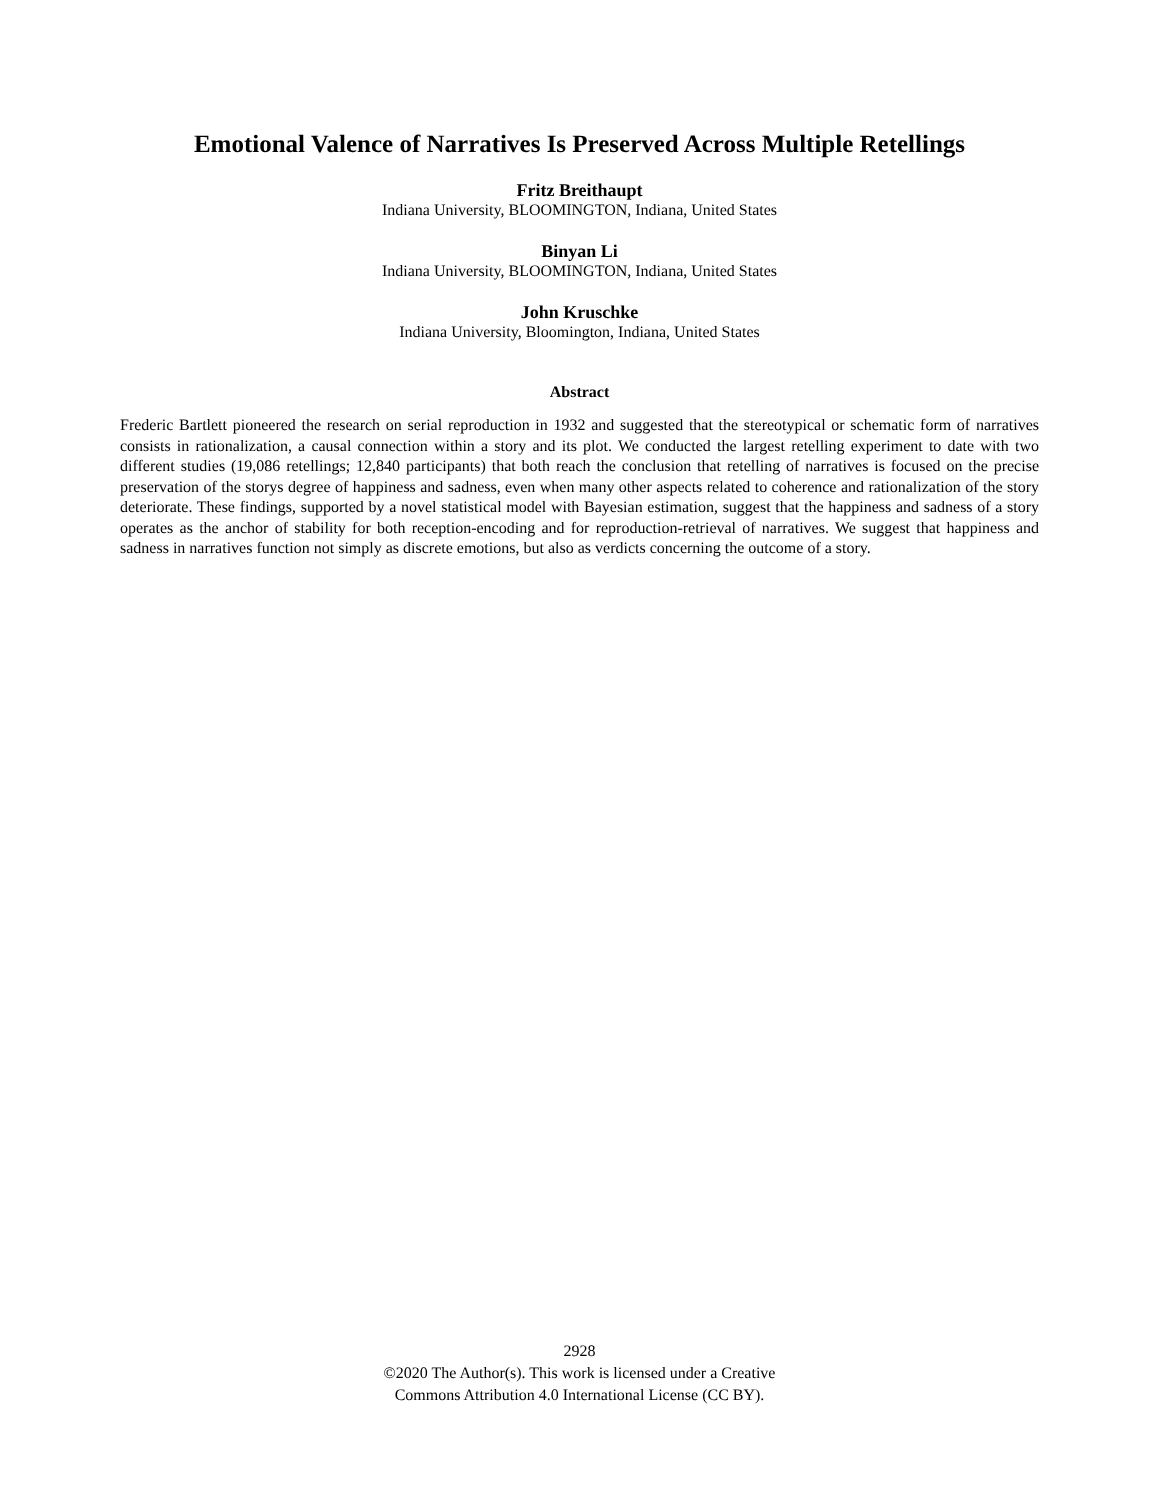Emotional Valence of Narratives Is Preserved Across Multiple Retellings
Fritz Breithaupt
Indiana University, BLOOMINGTON, Indiana, United States
Binyan Li
Indiana University, BLOOMINGTON, Indiana, United States
John Kruschke
Indiana University, Bloomington, Indiana, United States
Abstract
Frederic Bartlett pioneered the research on serial reproduction in 1932 and suggested that the stereotypical or schematic form of narratives consists in rationalization, a causal connection within a story and its plot. We conducted the largest retelling experiment to date with two different studies (19,086 retellings; 12,840 participants) that both reach the conclusion that retelling of narratives is focused on the precise preservation of the storys degree of happiness and sadness, even when many other aspects related to coherence and rationalization of the story deteriorate. These findings, supported by a novel statistical model with Bayesian estimation, suggest that the happiness and sadness of a story operates as the anchor of stability for both reception-encoding and for reproduction-retrieval of narratives. We suggest that happiness and sadness in narratives function not simply as discrete emotions, but also as verdicts concerning the outcome of a story.
2928
©2020 The Author(s). This work is licensed under a Creative
Commons Attribution 4.0 International License (CC BY).